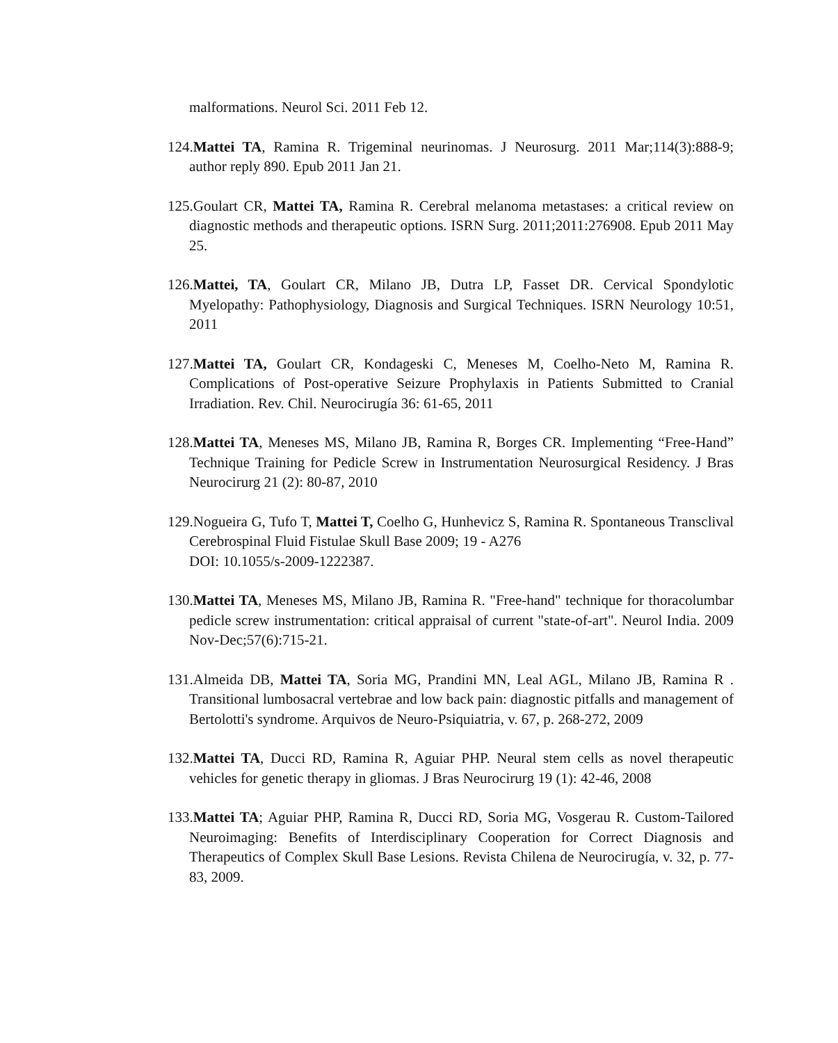malformations. Neurol Sci. 2011 Feb 12.
124.Mattei TA, Ramina R. Trigeminal neurinomas. J Neurosurg. 2011 Mar;114(3):888-9; author reply 890. Epub 2011 Jan 21.
125.Goulart CR, Mattei TA, Ramina R. Cerebral melanoma metastases: a critical review on diagnostic methods and therapeutic options. ISRN Surg. 2011;2011:276908. Epub 2011 May 25.
126.Mattei, TA, Goulart CR, Milano JB, Dutra LP, Fasset DR. Cervical Spondylotic Myelopathy: Pathophysiology, Diagnosis and Surgical Techniques. ISRN Neurology 10:51, 2011
127.Mattei TA, Goulart CR, Kondageski C, Meneses M, Coelho-Neto M, Ramina R. Complications of Post-operative Seizure Prophylaxis in Patients Submitted to Cranial Irradiation. Rev. Chil. Neurocirugía 36: 61-65, 2011
128.Mattei TA, Meneses MS, Milano JB, Ramina R, Borges CR. Implementing “Free-Hand” Technique Training for Pedicle Screw in Instrumentation Neurosurgical Residency. J Bras Neurocirurg 21 (2): 80-87, 2010
129.Nogueira G, Tufo T, Mattei T, Coelho G, Hunhevicz S, Ramina R. Spontaneous Transclival Cerebrospinal Fluid Fistulae Skull Base 2009; 19 - A276
DOI: 10.1055/s-2009-1222387.
130.Mattei TA, Meneses MS, Milano JB, Ramina R. "Free-hand" technique for thoracolumbar pedicle screw instrumentation: critical appraisal of current "state-of-art". Neurol India. 2009 Nov-Dec;57(6):715-21.
131.Almeida DB, Mattei TA, Soria MG, Prandini MN, Leal AGL, Milano JB, Ramina R . Transitional lumbosacral vertebrae and low back pain: diagnostic pitfalls and management of Bertolotti's syndrome. Arquivos de Neuro-Psiquiatria, v. 67, p. 268-272, 2009
132.Mattei TA, Ducci RD, Ramina R, Aguiar PHP. Neural stem cells as novel therapeutic vehicles for genetic therapy in gliomas. J Bras Neurocirurg 19 (1): 42-46, 2008
133.Mattei TA; Aguiar PHP, Ramina R, Ducci RD, Soria MG, Vosgerau R. Custom-Tailored Neuroimaging: Benefits of Interdisciplinary Cooperation for Correct Diagnosis and Therapeutics of Complex Skull Base Lesions. Revista Chilena de Neurocirugía, v. 32, p. 77-83, 2009.